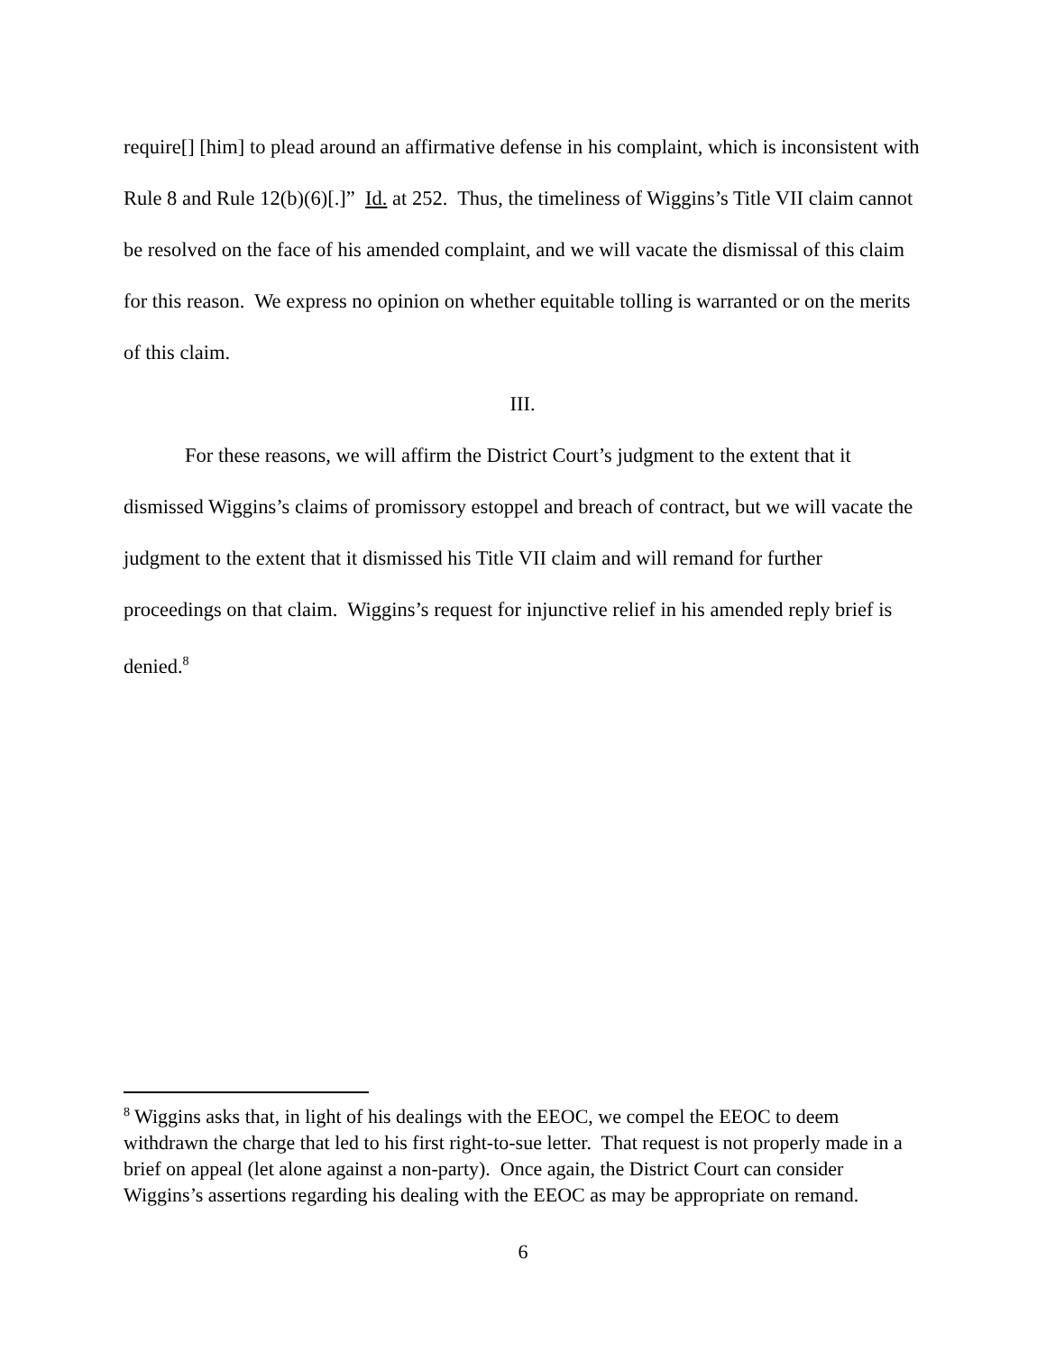require[] [him] to plead around an affirmative defense in his complaint, which is inconsistent with Rule 8 and Rule 12(b)(6)[.]” Id. at 252. Thus, the timeliness of Wiggins’s Title VII claim cannot be resolved on the face of his amended complaint, and we will vacate the dismissal of this claim for this reason. We express no opinion on whether equitable tolling is warranted or on the merits of this claim.
III.
For these reasons, we will affirm the District Court’s judgment to the extent that it dismissed Wiggins’s claims of promissory estoppel and breach of contract, but we will vacate the judgment to the extent that it dismissed his Title VII claim and will remand for further proceedings on that claim. Wiggins’s request for injunctive relief in his amended reply brief is denied.<sup>8</sup>
<sup>8</sup> Wiggins asks that, in light of his dealings with the EEOC, we compel the EEOC to deem withdrawn the charge that led to his first right-to-sue letter. That request is not properly made in a brief on appeal (let alone against a non-party). Once again, the District Court can consider Wiggins’s assertions regarding his dealing with the EEOC as may be appropriate on remand.
6